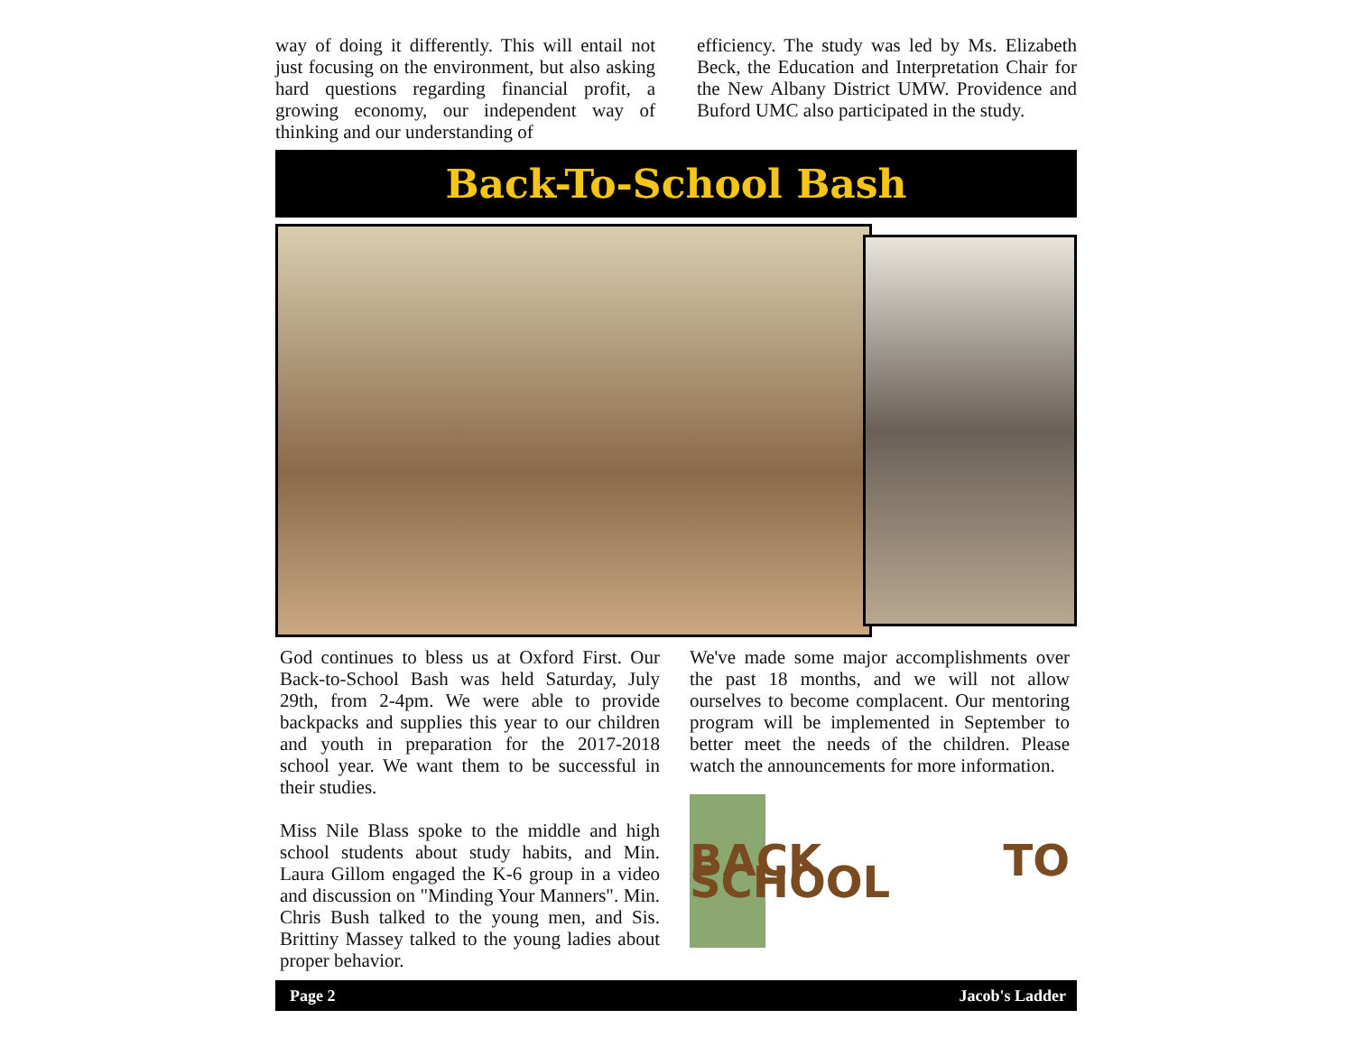way of doing it differently. This will entail not just focusing on the environment, but also asking hard questions regarding financial profit, a growing economy, our independent way of thinking and our understanding of
efficiency. The study was led by Ms. Elizabeth Beck, the Education and Interpretation Chair for the New Albany District UMW. Providence and Buford UMC also participated in the study.
Back-To-School Bash
God continues to bless us at Oxford First. Our Back-to-School Bash was held Saturday, July 29th, from 2-4pm. We were able to provide backpacks and supplies this year to our children and youth in preparation for the 2017-2018 school year. We want them to be successful in their studies.
Miss Nile Blass spoke to the middle and high school students about study habits, and Min. Laura Gillom engaged the K-6 group in a video and discussion on "Minding Your Manners". Min. Chris Bush talked to the young men, and Sis. Brittiny Massey talked to the young ladies about proper behavior.
We've made some major accomplishments over the past 18 months, and we will not allow ourselves to become complacent. Our mentoring program will be implemented in September to better meet the needs of the children. Please watch the announcements for more information.
BACK TO SCHOOL
Page 2 Jacob's Ladder